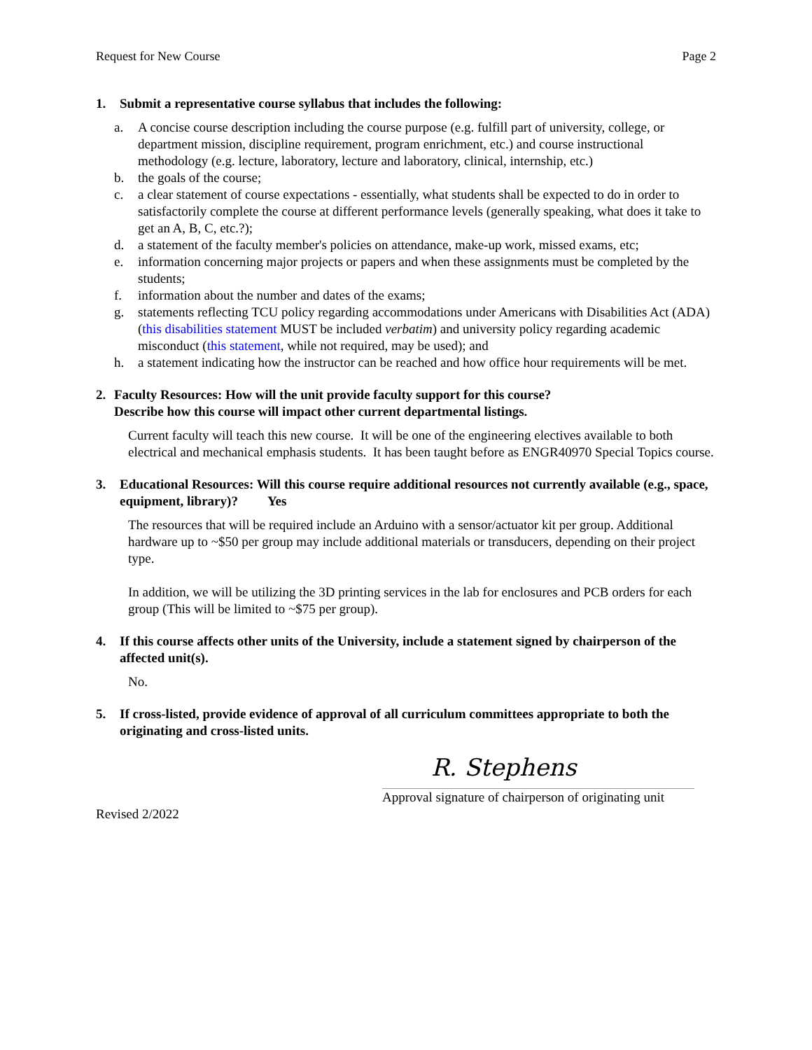Request for New Course Page 2
1. Submit a representative course syllabus that includes the following:
a. A concise course description including the course purpose (e.g. fulfill part of university, college, or department mission, discipline requirement, program enrichment, etc.) and course instructional methodology (e.g. lecture, laboratory, lecture and laboratory, clinical, internship, etc.)
b. the goals of the course;
c. a clear statement of course expectations - essentially, what students shall be expected to do in order to satisfactorily complete the course at different performance levels (generally speaking, what does it take to get an A, B, C, etc.?);
d. a statement of the faculty member's policies on attendance, make-up work, missed exams, etc;
e. information concerning major projects or papers and when these assignments must be completed by the students;
f. information about the number and dates of the exams;
g. statements reflecting TCU policy regarding accommodations under Americans with Disabilities Act (ADA) (this disabilities statement MUST be included verbatim) and university policy regarding academic misconduct (this statement, while not required, may be used); and
h. a statement indicating how the instructor can be reached and how office hour requirements will be met.
2. Faculty Resources: How will the unit provide faculty support for this course?
Describe how this course will impact other current departmental listings.
Current faculty will teach this new course. It will be one of the engineering electives available to both electrical and mechanical emphasis students. It has been taught before as ENGR40970 Special Topics course.
3. Educational Resources: Will this course require additional resources not currently available (e.g., space, equipment, library)? Yes
The resources that will be required include an Arduino with a sensor/actuator kit per group. Additional hardware up to ~$50 per group may include additional materials or transducers, depending on their project type.
In addition, we will be utilizing the 3D printing services in the lab for enclosures and PCB orders for each group (This will be limited to ~$75 per group).
4. If this course affects other units of the University, include a statement signed by chairperson of the affected unit(s).
No.
5. If cross-listed, provide evidence of approval of all curriculum committees appropriate to both the originating and cross-listed units.
R. Stephens
Approval signature of chairperson of originating unit
Revised 2/2022